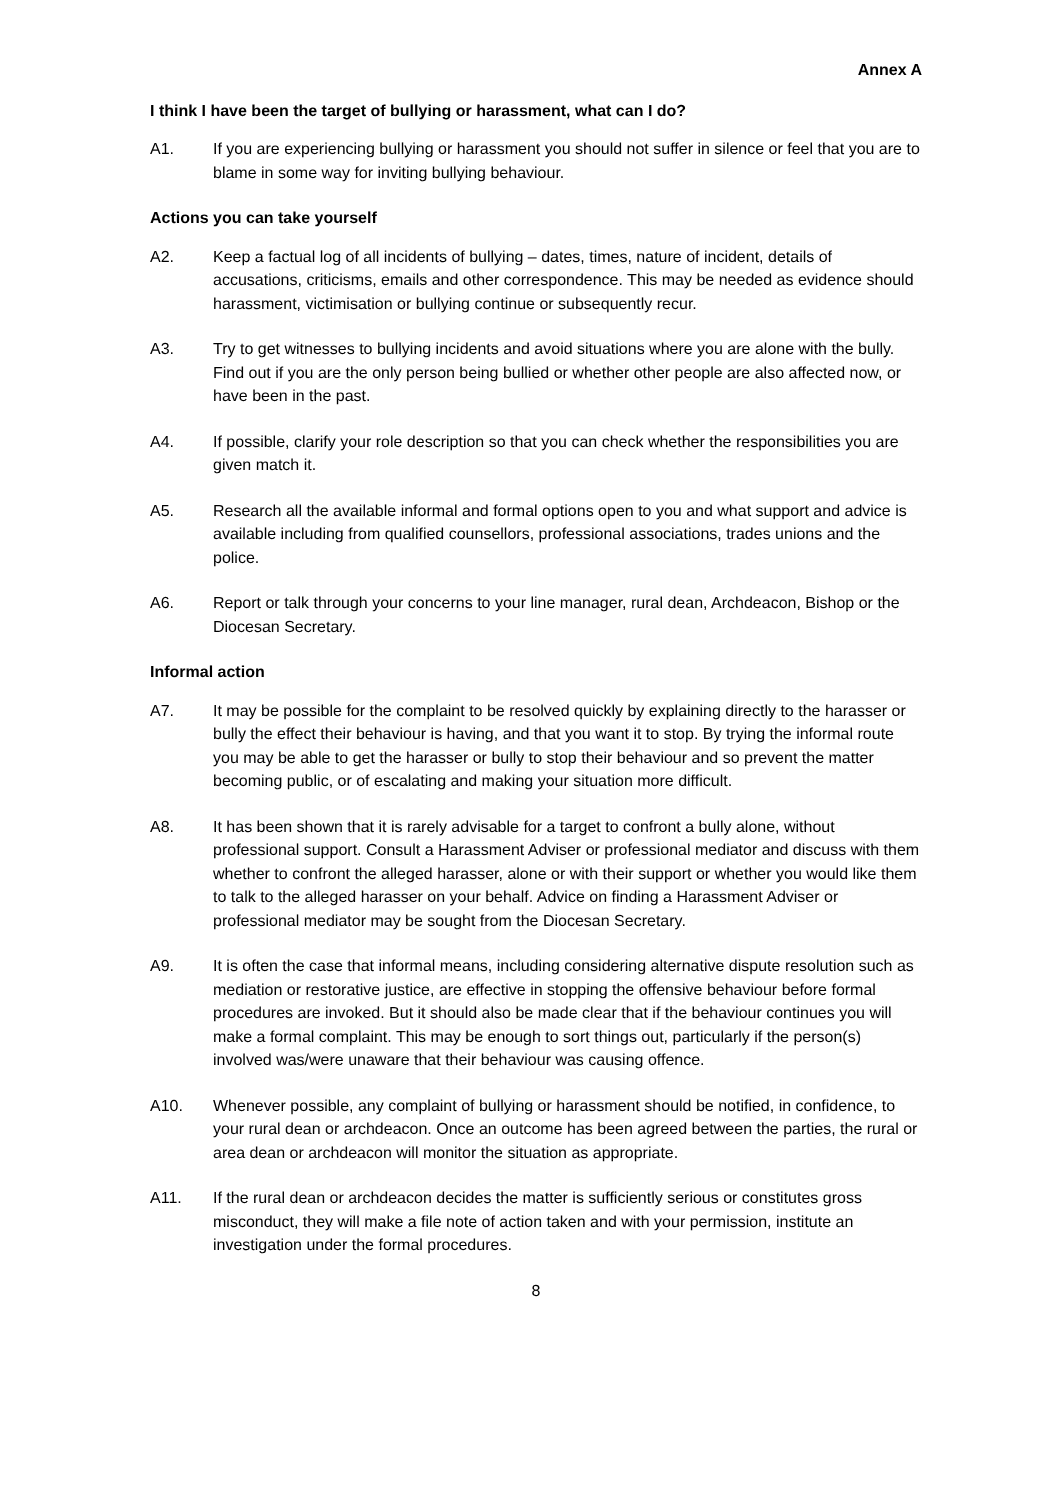Annex A
I think I have been the target of bullying or harassment, what can I do?
A1. If you are experiencing bullying or harassment you should not suffer in silence or feel that you are to blame in some way for inviting bullying behaviour.
Actions you can take yourself
A2. Keep a factual log of all incidents of bullying – dates, times, nature of incident, details of accusations, criticisms, emails and other correspondence. This may be needed as evidence should harassment, victimisation or bullying continue or subsequently recur.
A3. Try to get witnesses to bullying incidents and avoid situations where you are alone with the bully. Find out if you are the only person being bullied or whether other people are also affected now, or have been in the past.
A4. If possible, clarify your role description so that you can check whether the responsibilities you are given match it.
A5. Research all the available informal and formal options open to you and what support and advice is available including from qualified counsellors, professional associations, trades unions and the police.
A6. Report or talk through your concerns to your line manager, rural dean, Archdeacon, Bishop or the Diocesan Secretary.
Informal action
A7. It may be possible for the complaint to be resolved quickly by explaining directly to the harasser or bully the effect their behaviour is having, and that you want it to stop. By trying the informal route you may be able to get the harasser or bully to stop their behaviour and so prevent the matter becoming public, or of escalating and making your situation more difficult.
A8. It has been shown that it is rarely advisable for a target to confront a bully alone, without professional support. Consult a Harassment Adviser or professional mediator and discuss with them whether to confront the alleged harasser, alone or with their support or whether you would like them to talk to the alleged harasser on your behalf. Advice on finding a Harassment Adviser or professional mediator may be sought from the Diocesan Secretary.
A9. It is often the case that informal means, including considering alternative dispute resolution such as mediation or restorative justice, are effective in stopping the offensive behaviour before formal procedures are invoked. But it should also be made clear that if the behaviour continues you will make a formal complaint. This may be enough to sort things out, particularly if the person(s) involved was/were unaware that their behaviour was causing offence.
A10. Whenever possible, any complaint of bullying or harassment should be notified, in confidence, to your rural dean or archdeacon. Once an outcome has been agreed between the parties, the rural or area dean or archdeacon will monitor the situation as appropriate.
A11. If the rural dean or archdeacon decides the matter is sufficiently serious or constitutes gross misconduct, they will make a file note of action taken and with your permission, institute an investigation under the formal procedures.
8